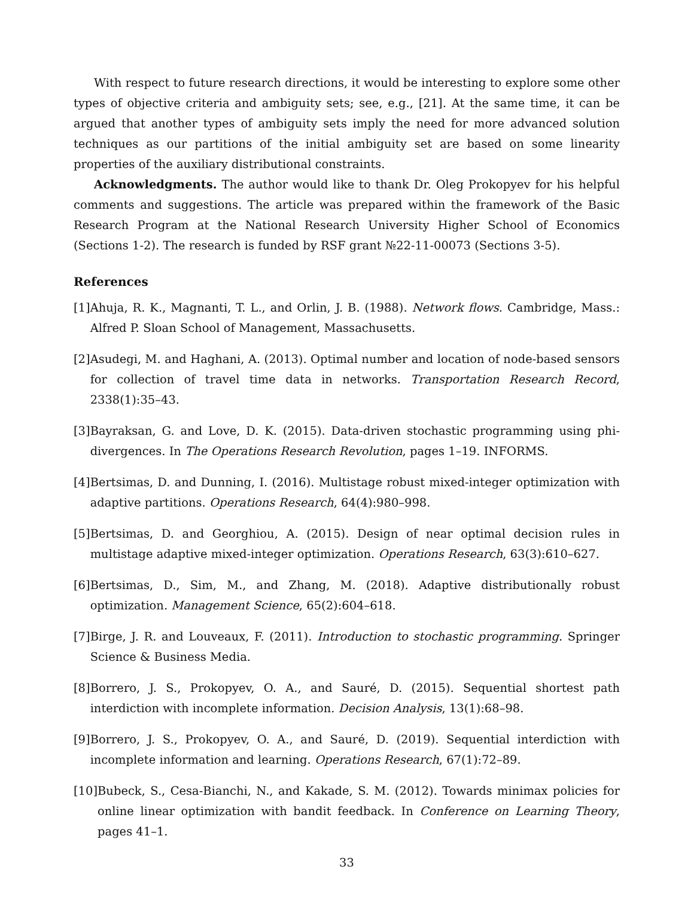With respect to future research directions, it would be interesting to explore some other types of objective criteria and ambiguity sets; see, e.g., [21]. At the same time, it can be argued that another types of ambiguity sets imply the need for more advanced solution techniques as our partitions of the initial ambiguity set are based on some linearity properties of the auxiliary distributional constraints.
Acknowledgments. The author would like to thank Dr. Oleg Prokopyev for his helpful comments and suggestions. The article was prepared within the framework of the Basic Research Program at the National Research University Higher School of Economics (Sections 1-2). The research is funded by RSF grant №22-11-00073 (Sections 3-5).
References
[1] Ahuja, R. K., Magnanti, T. L., and Orlin, J. B. (1988). Network flows. Cambridge, Mass.: Alfred P. Sloan School of Management, Massachusetts.
[2] Asudegi, M. and Haghani, A. (2013). Optimal number and location of node-based sensors for collection of travel time data in networks. Transportation Research Record, 2338(1):35–43.
[3] Bayraksan, G. and Love, D. K. (2015). Data-driven stochastic programming using phi-divergences. In The Operations Research Revolution, pages 1–19. INFORMS.
[4] Bertsimas, D. and Dunning, I. (2016). Multistage robust mixed-integer optimization with adaptive partitions. Operations Research, 64(4):980–998.
[5] Bertsimas, D. and Georghiou, A. (2015). Design of near optimal decision rules in multistage adaptive mixed-integer optimization. Operations Research, 63(3):610–627.
[6] Bertsimas, D., Sim, M., and Zhang, M. (2018). Adaptive distributionally robust optimization. Management Science, 65(2):604–618.
[7] Birge, J. R. and Louveaux, F. (2011). Introduction to stochastic programming. Springer Science & Business Media.
[8] Borrero, J. S., Prokopyev, O. A., and Sauré, D. (2015). Sequential shortest path interdiction with incomplete information. Decision Analysis, 13(1):68–98.
[9] Borrero, J. S., Prokopyev, O. A., and Sauré, D. (2019). Sequential interdiction with incomplete information and learning. Operations Research, 67(1):72–89.
[10] Bubeck, S., Cesa-Bianchi, N., and Kakade, S. M. (2012). Towards minimax policies for online linear optimization with bandit feedback. In Conference on Learning Theory, pages 41–1.
33